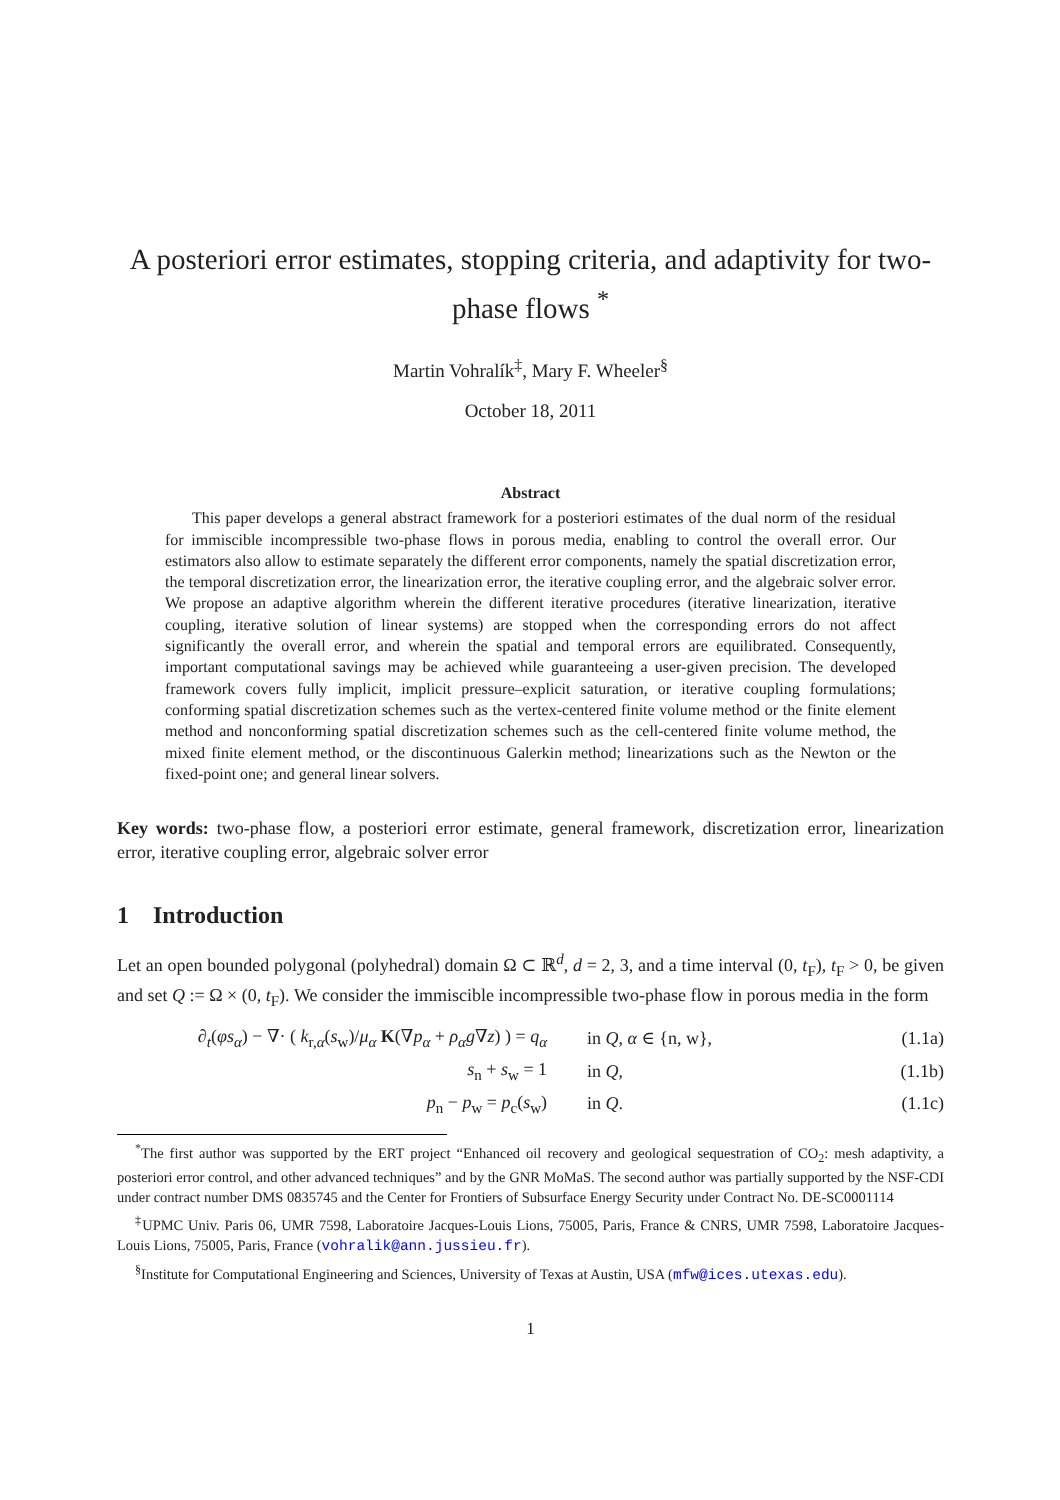A posteriori error estimates, stopping criteria, and adaptivity for two-phase flows <sup>*</sup>
Martin Vohralík<sup>‡</sup>, Mary F. Wheeler<sup>§</sup>
October 18, 2011
Abstract
This paper develops a general abstract framework for a posteriori estimates of the dual norm of the residual for immiscible incompressible two-phase flows in porous media, enabling to control the overall error. Our estimators also allow to estimate separately the different error components, namely the spatial discretization error, the temporal discretization error, the linearization error, the iterative coupling error, and the algebraic solver error. We propose an adaptive algorithm wherein the different iterative procedures (iterative linearization, iterative coupling, iterative solution of linear systems) are stopped when the corresponding errors do not affect significantly the overall error, and wherein the spatial and temporal errors are equilibrated. Consequently, important computational savings may be achieved while guaranteeing a user-given precision. The developed framework covers fully implicit, implicit pressure–explicit saturation, or iterative coupling formulations; conforming spatial discretization schemes such as the vertex-centered finite volume method or the finite element method and nonconforming spatial discretization schemes such as the cell-centered finite volume method, the mixed finite element method, or the discontinuous Galerkin method; linearizations such as the Newton or the fixed-point one; and general linear solvers.
Key words: two-phase flow, a posteriori error estimate, general framework, discretization error, linearization error, iterative coupling error, algebraic solver error
1 Introduction
Let an open bounded polygonal (polyhedral) domain Ω ⊂ ℝ<sup>d</sup>, d = 2, 3, and a time interval (0, t<sub>F</sub>), t<sub>F</sub> > 0, be given and set Q := Ω × (0, t<sub>F</sub>). We consider the immiscible incompressible two-phase flow in porous media in the form
| ∂<sub>t</sub>( φs<sub>α</sub>) − ∇· ( k<sub>r,α</sub>( s<sub>w</sub>)/ μ<sub>α</sub> K (∇ p<sub>α</sub> + ρ<sub>α</sub> g ∇ z ) ) = q<sub>α</sub> | in Q , α ∈ {n, w}, | (1.1a) |
| s<sub>n</sub> + s<sub>w</sub> = 1 | in Q , | (1.1b) |
| p<sub>n</sub> − p<sub>w</sub> = p<sub>c</sub>( s<sub>w</sub>) | in Q . | (1.1c) |
<sup>*</sup> The first author was supported by the ERT project “Enhanced oil recovery and geological sequestration of CO<sub>2</sub>: mesh adaptivity, a posteriori error control, and other advanced techniques” and by the GNR MoMaS. The second author was partially supported by the NSF-CDI under contract number DMS 0835745 and the Center for Frontiers of Subsurface Energy Security under Contract No. DE-SC0001114
<sup>‡</sup> UPMC Univ. Paris 06, UMR 7598, Laboratoire Jacques-Louis Lions, 75005, Paris, France & CNRS, UMR 7598, Laboratoire Jacques-Louis Lions, 75005, Paris, France (vohralik@ann.jussieu.fr).
<sup>§</sup> Institute for Computational Engineering and Sciences, University of Texas at Austin, USA (mfw@ices.utexas.edu).
1